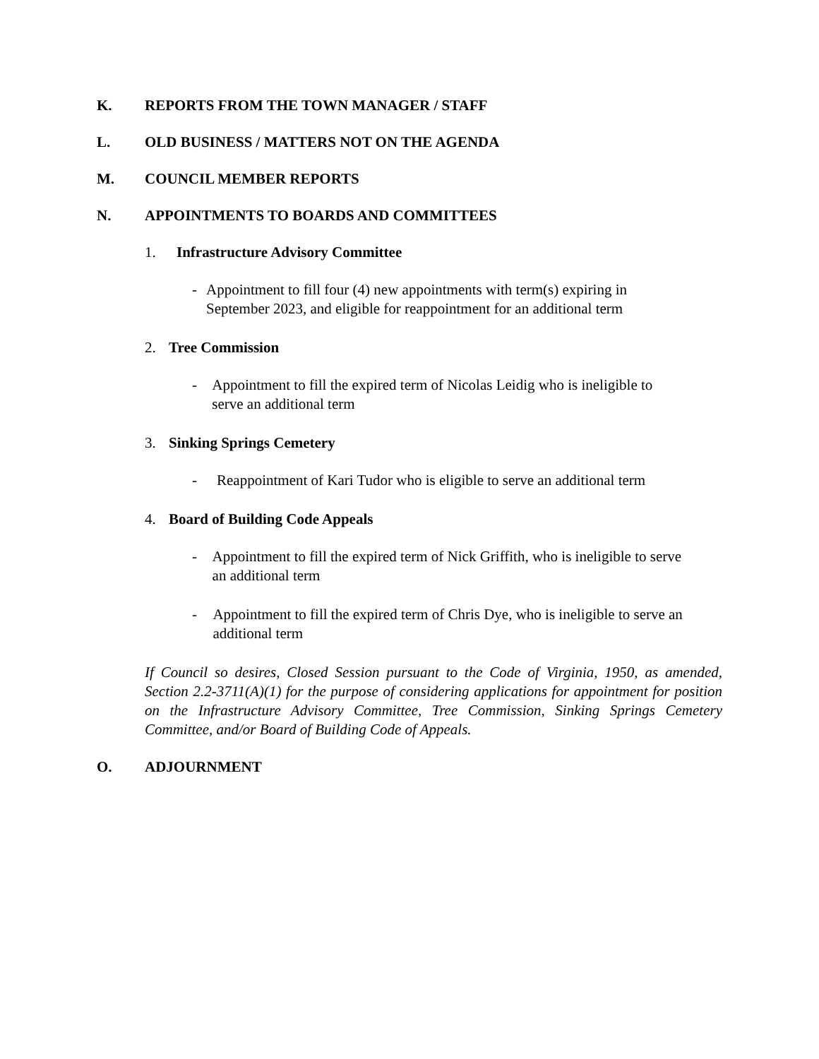K. REPORTS FROM THE TOWN MANAGER / STAFF
L. OLD BUSINESS / MATTERS NOT ON THE AGENDA
M. COUNCIL MEMBER REPORTS
N. APPOINTMENTS TO BOARDS AND COMMITTEES
1. Infrastructure Advisory Committee
- Appointment to fill four (4) new appointments with term(s) expiring in September 2023, and eligible for reappointment for an additional term
2. Tree Commission
- Appointment to fill the expired term of Nicolas Leidig who is ineligible to serve an additional term
3. Sinking Springs Cemetery
- Reappointment of Kari Tudor who is eligible to serve an additional term
4. Board of Building Code Appeals
- Appointment to fill the expired term of Nick Griffith, who is ineligible to serve an additional term
- Appointment to fill the expired term of Chris Dye, who is ineligible to serve an additional term
If Council so desires, Closed Session pursuant to the Code of Virginia, 1950, as amended, Section 2.2-3711(A)(1) for the purpose of considering applications for appointment for position on the Infrastructure Advisory Committee, Tree Commission, Sinking Springs Cemetery Committee, and/or Board of Building Code of Appeals.
O. ADJOURNMENT